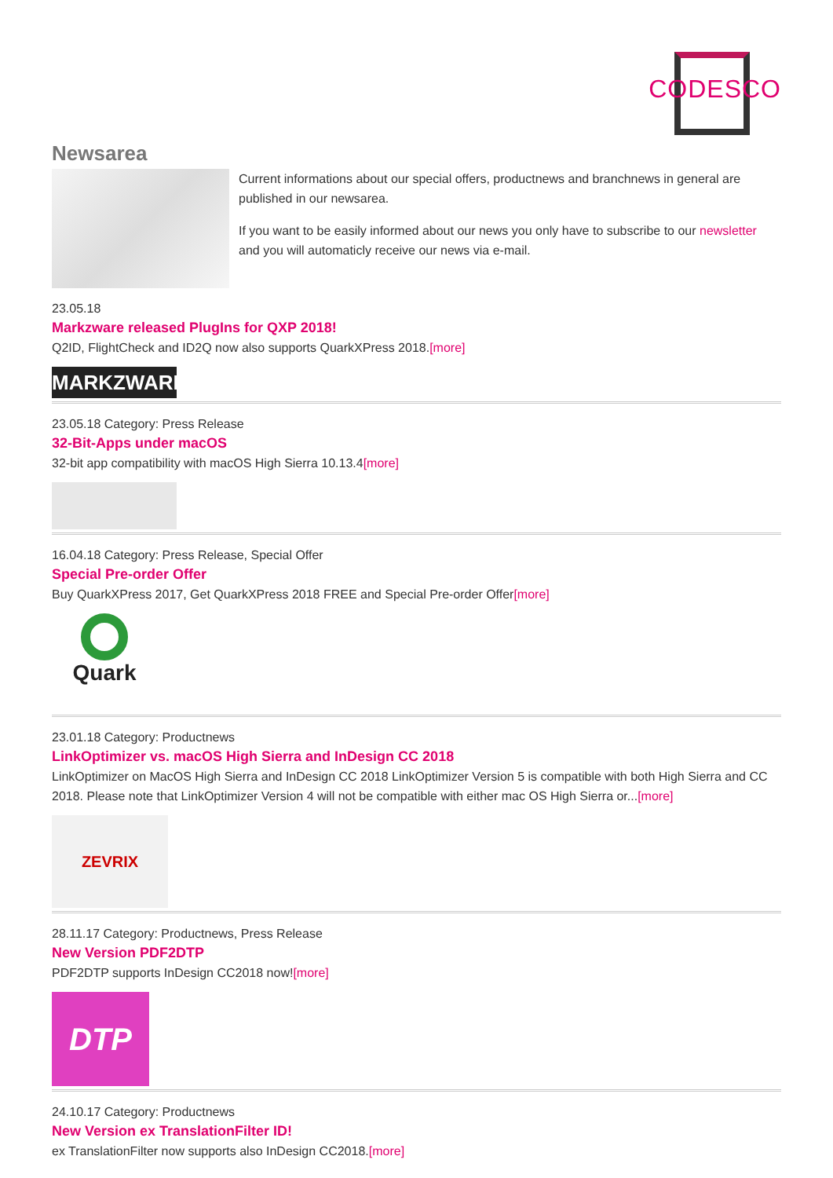CODESCO
Newsarea
Current informations about our special offers, productnews and branchnews in general are published in our newsarea.
If you want to be easily informed about our news you only have to subscribe to our newsletter and you will automaticly receive our news via e-mail.
23.05.18
Markzware released PlugIns for QXP 2018!
Q2ID, FlightCheck and ID2Q now also supports QuarkXPress 2018.[more]
MARKZWARE
23.05.18 Category: Press Release
32-Bit-Apps under macOS
32-bit app compatibility with macOS High Sierra 10.13.4[more]
16.04.18 Category: Press Release, Special Offer
Special Pre-order Offer
Buy QuarkXPress 2017, Get QuarkXPress 2018 FREE and Special Pre-order Offer[more]
Quark
23.01.18 Category: Productnews
LinkOptimizer vs. macOS High Sierra and InDesign CC 2018
LinkOptimizer on MacOS High Sierra and InDesign CC 2018 LinkOptimizer Version 5 is compatible with both High Sierra and CC 2018. Please note that LinkOptimizer Version 4 will not be compatible with either mac OS High Sierra or...[more]
ZEVRIX
28.11.17 Category: Productnews, Press Release
New Version PDF2DTP
PDF2DTP supports InDesign CC2018 now![more]
DTP
24.10.17 Category: Productnews
New Version ex TranslationFilter ID!
ex TranslationFilter now supports also InDesign CC2018.[more]